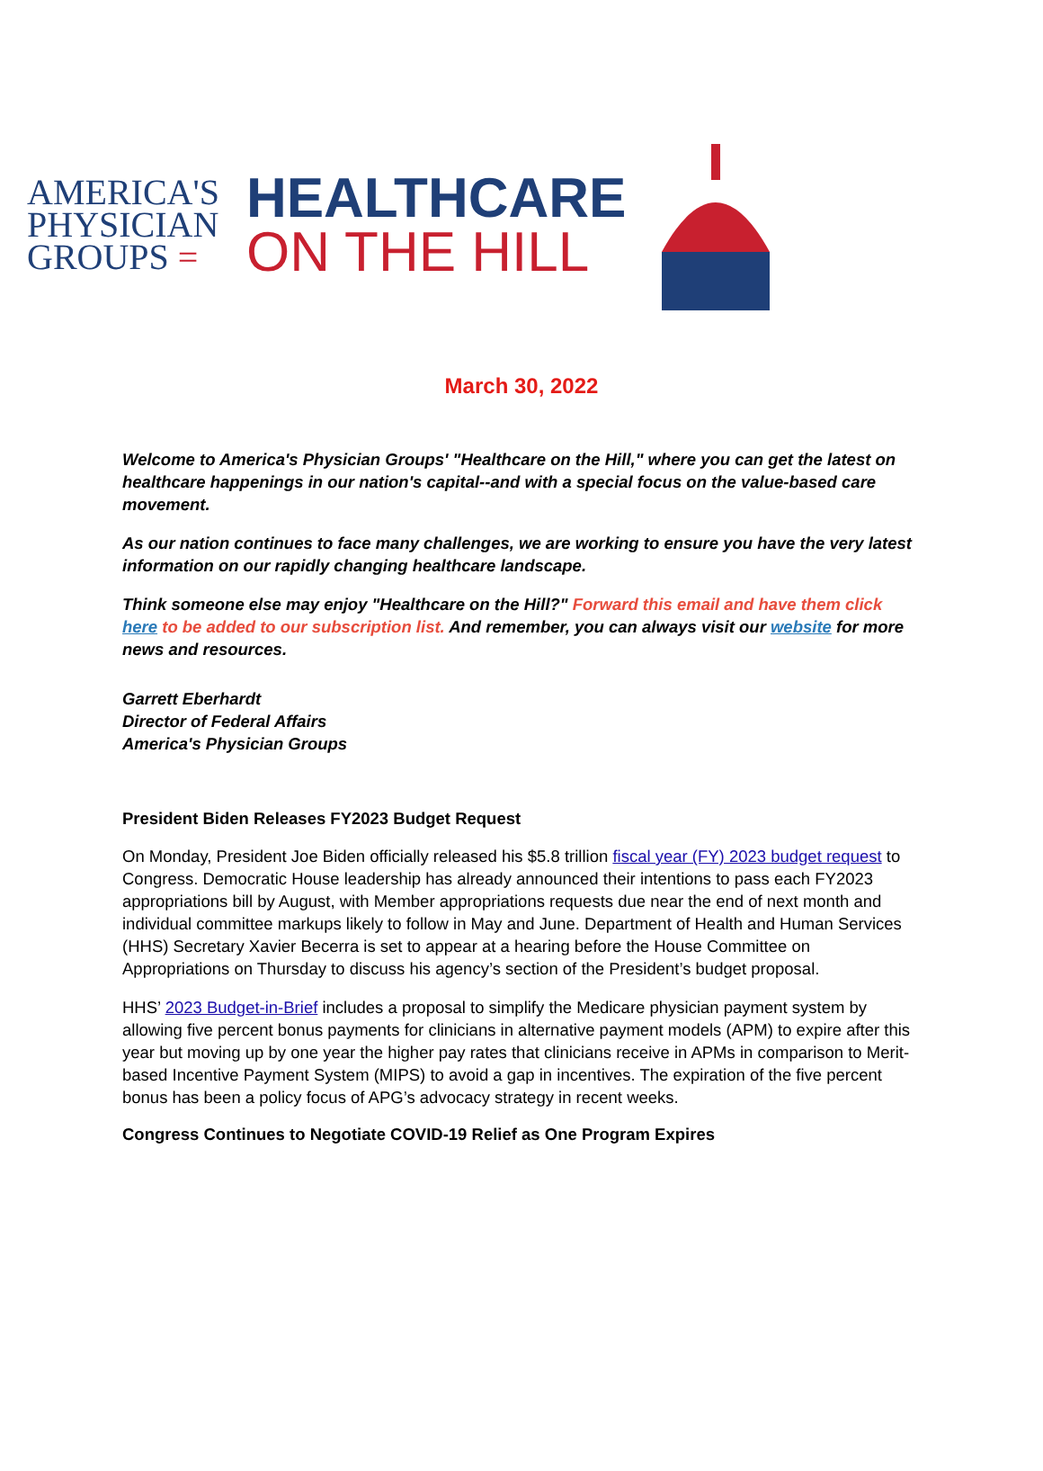AMERICA'S
PHYSICIAN
GROUPS =
HEALTHCARE
ON THE HILL
March 30, 2022
Welcome to America's Physician Groups' "Healthcare on the Hill," where you can get the latest on healthcare happenings in our nation's capital--and with a special focus on the value-based care movement.
As our nation continues to face many challenges, we are working to ensure you have the very latest information on our rapidly changing healthcare landscape.
Think someone else may enjoy "Healthcare on the Hill?" Forward this email and have them click here to be added to our subscription list. And remember, you can always visit our website for more news and resources.
Garrett Eberhardt
Director of Federal Affairs
America's Physician Groups
President Biden Releases FY2023 Budget Request
On Monday, President Joe Biden officially released his $5.8 trillion fiscal year (FY) 2023 budget request to Congress. Democratic House leadership has already announced their intentions to pass each FY2023 appropriations bill by August, with Member appropriations requests due near the end of next month and individual committee markups likely to follow in May and June. Department of Health and Human Services (HHS) Secretary Xavier Becerra is set to appear at a hearing before the House Committee on Appropriations on Thursday to discuss his agency’s section of the President’s budget proposal.
HHS’ 2023 Budget-in-Brief includes a proposal to simplify the Medicare physician payment system by allowing five percent bonus payments for clinicians in alternative payment models (APM) to expire after this year but moving up by one year the higher pay rates that clinicians receive in APMs in comparison to Merit-based Incentive Payment System (MIPS) to avoid a gap in incentives. The expiration of the five percent bonus has been a policy focus of APG’s advocacy strategy in recent weeks.
Congress Continues to Negotiate COVID-19 Relief as One Program Expires